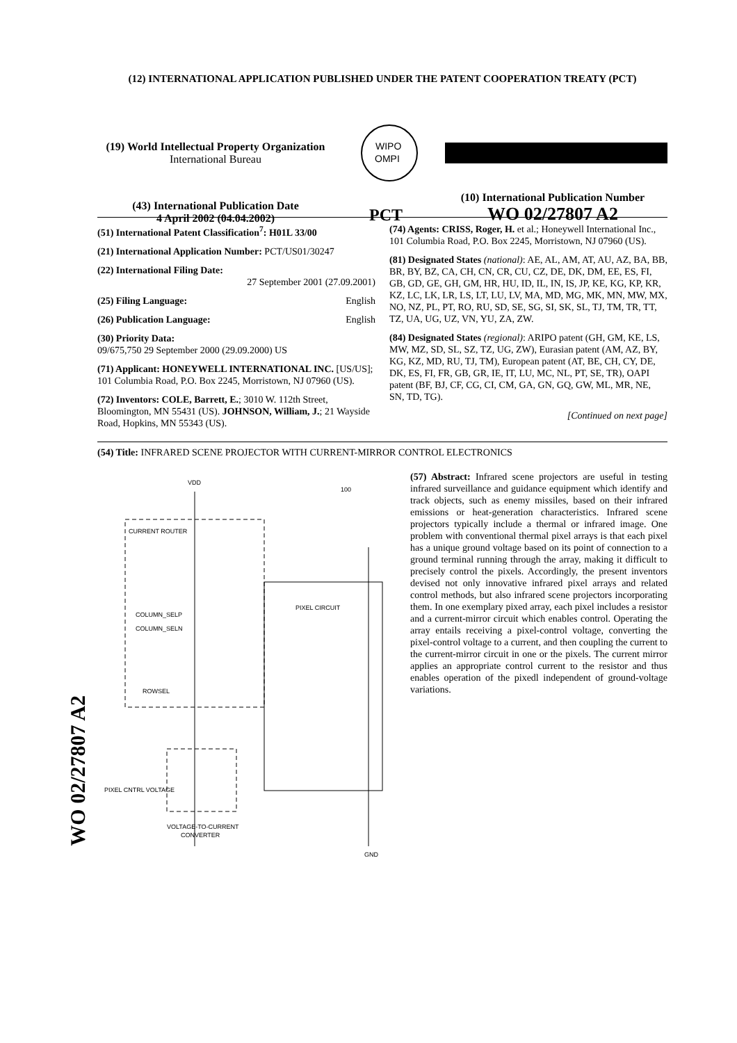(12) INTERNATIONAL APPLICATION PUBLISHED UNDER THE PATENT COOPERATION TREATY (PCT)
(19) World Intellectual Property Organization
International Bureau
WIPO
OMPI
(43) International Publication Date
4 April 2002 (04.04.2002)
PCT
(10) International Publication Number
WO 02/27807 A2
(51) International Patent Classification<sup>7</sup>: H01L 33/00
(21) International Application Number: PCT/US01/30247
(22) International Filing Date:
27 September 2001 (27.09.2001)
(25) Filing Language: English
(26) Publication Language: English
(30) Priority Data:
09/675,750 29 September 2000 (29.09.2000) US
(71) Applicant: HONEYWELL INTERNATIONAL INC. [US/US]; 101 Columbia Road, P.O. Box 2245, Morristown, NJ 07960 (US).
(72) Inventors: COLE, Barrett, E.; 3010 W. 112th Street, Bloomington, MN 55431 (US). JOHNSON, William, J.; 21 Wayside Road, Hopkins, MN 55343 (US).
(74) Agents: CRISS, Roger, H. et al.; Honeywell International Inc., 101 Columbia Road, P.O. Box 2245, Morristown, NJ 07960 (US).
(81) Designated States (national): AE, AL, AM, AT, AU, AZ, BA, BB, BR, BY, BZ, CA, CH, CN, CR, CU, CZ, DE, DK, DM, EE, ES, FI, GB, GD, GE, GH, GM, HR, HU, ID, IL, IN, IS, JP, KE, KG, KP, KR, KZ, LC, LK, LR, LS, LT, LU, LV, MA, MD, MG, MK, MN, MW, MX, NO, NZ, PL, PT, RO, RU, SD, SE, SG, SI, SK, SL, TJ, TM, TR, TT, TZ, UA, UG, UZ, VN, YU, ZA, ZW.
(84) Designated States (regional): ARIPO patent (GH, GM, KE, LS, MW, MZ, SD, SL, SZ, TZ, UG, ZW), Eurasian patent (AM, AZ, BY, KG, KZ, MD, RU, TJ, TM), European patent (AT, BE, CH, CY, DE, DK, ES, FI, FR, GB, GR, IE, IT, LU, MC, NL, PT, SE, TR), OAPI patent (BF, BJ, CF, CG, CI, CM, GA, GN, GQ, GW, ML, MR, NE, SN, TD, TG).
[Continued on next page]
(54) Title: INFRARED SCENE PROJECTOR WITH CURRENT-MIRROR CONTROL ELECTRONICS
VDD
100
CURRENT ROUTER
PIXEL CIRCUIT
COLUMN_SELP
COLUMN_SELN
ROWSEL
PIXEL CNTRL VOLTAGE
VOLTAGE-TO-CURRENT
CONVERTER
GND
(57) Abstract: Infrared scene projectors are useful in testing infrared surveillance and guidance equipment which identify and track objects, such as enemy missiles, based on their infrared emissions or heat-generation characteristics. Infrared scene projectors typically include a thermal or infrared image. One problem with conventional thermal pixel arrays is that each pixel has a unique ground voltage based on its point of connection to a ground terminal running through the array, making it difficult to precisely control the pixels. Accordingly, the present inventors devised not only innovative infrared pixel arrays and related control methods, but also infrared scene projectors incorporating them. In one exemplary pixed array, each pixel includes a resistor and a current-mirror circuit which enables control. Operating the array entails receiving a pixel-control voltage, converting the pixel-control voltage to a current, and then coupling the current to the current-mirror circuit in one or the pixels. The current mirror applies an appropriate control current to the resistor and thus enables operation of the pixedl independent of ground-voltage variations.
WO 02/27807 A2